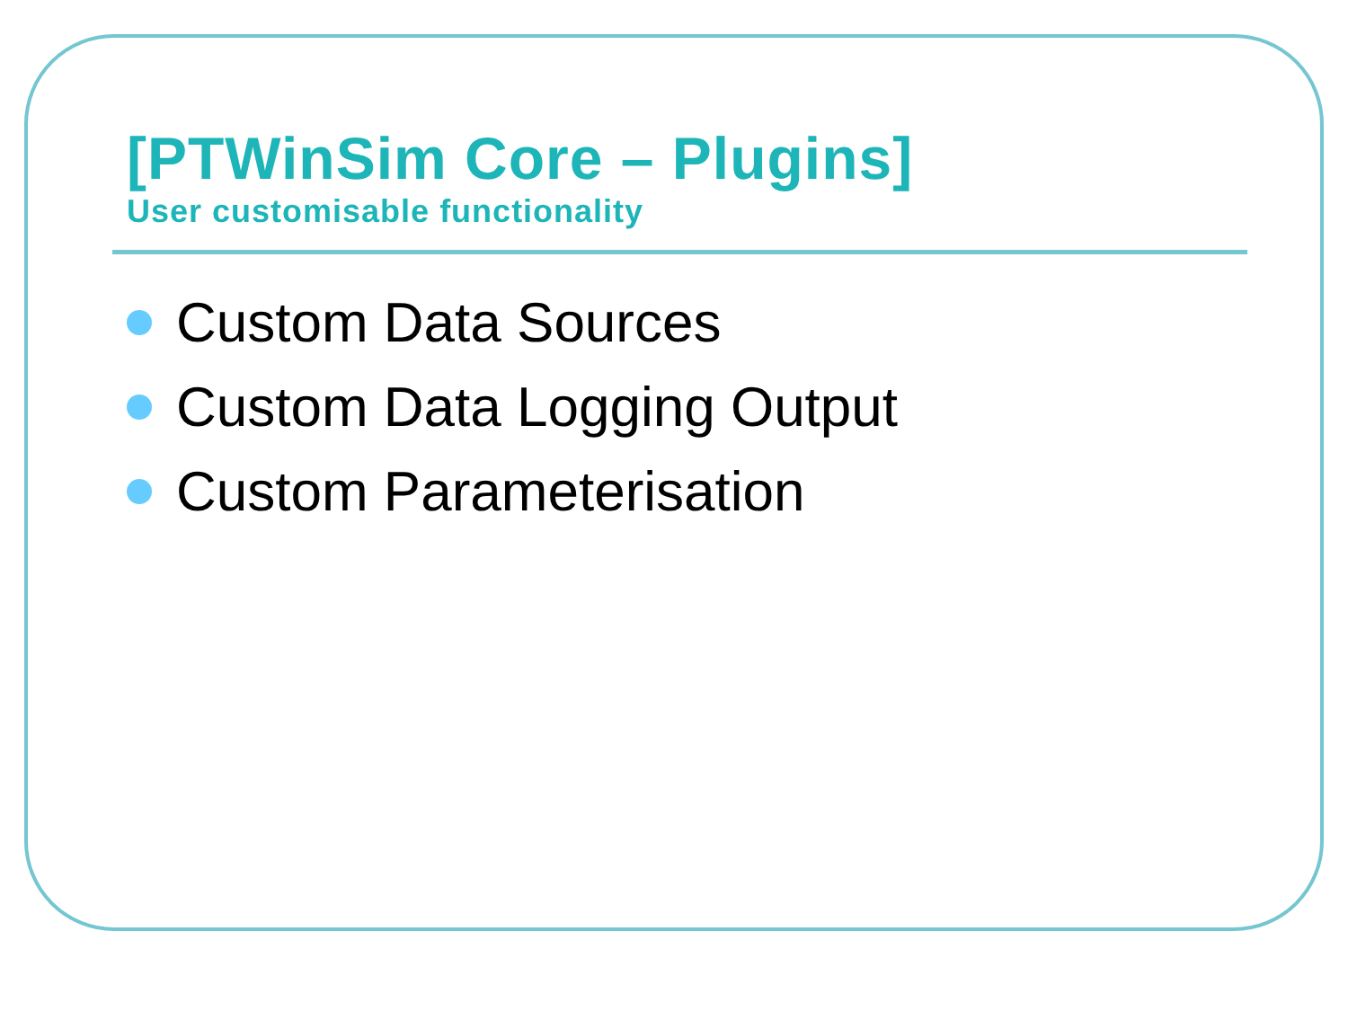[PTWinSim Core – Plugins]
User customisable functionality
Custom Data Sources
Custom Data Logging Output
Custom Parameterisation